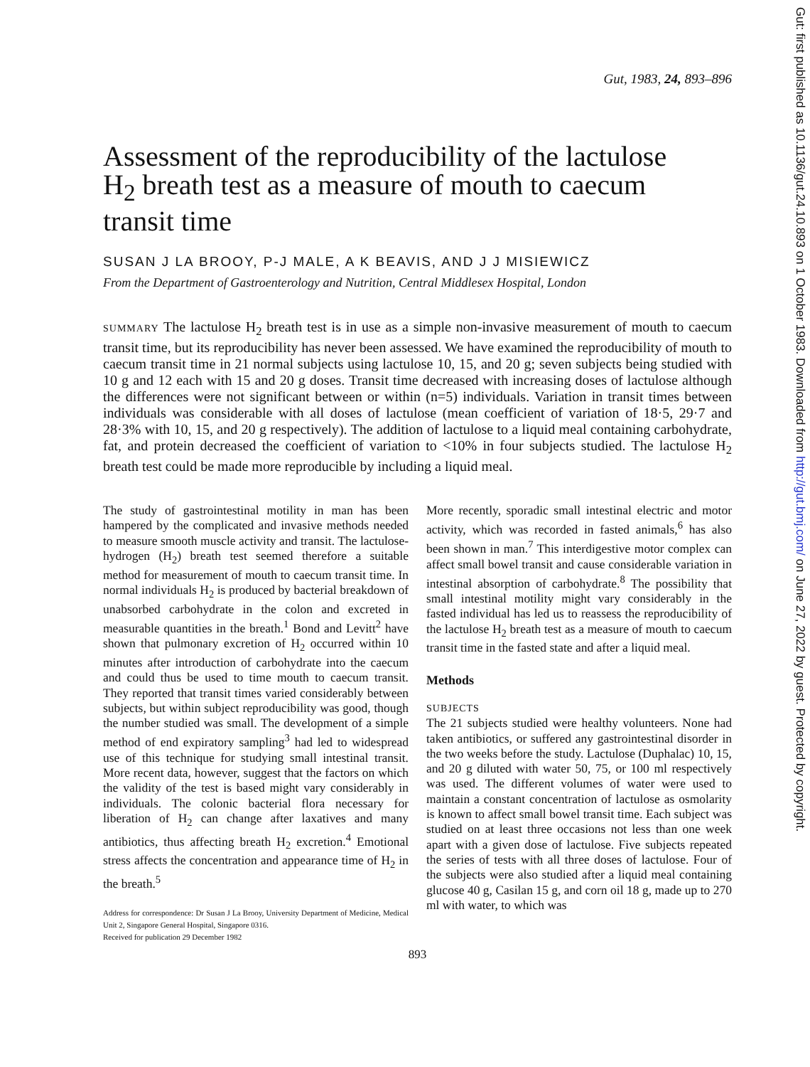Gut: first published as 10.1136/gut.24.10.893 on 1 October 1983. Downloaded from http://gut.bmj.com/ on June 27, 2022 by guest. Protected by copyright.
Gut, 1983, 24, 893–896
Assessment of the reproducibility of the lactulose H<sub>2</sub> breath test as a measure of mouth to caecum transit time
SUSAN J LA BROOY, P-J MALE, A K BEAVIS, AND J J MISIEWICZ
From the Department of Gastroenterology and Nutrition, Central Middlesex Hospital, London
SUMMARY The lactulose H<sub>2</sub> breath test is in use as a simple non-invasive measurement of mouth to caecum transit time, but its reproducibility has never been assessed. We have examined the reproducibility of mouth to caecum transit time in 21 normal subjects using lactulose 10, 15, and 20 g; seven subjects being studied with 10 g and 12 each with 15 and 20 g doses. Transit time decreased with increasing doses of lactulose although the differences were not significant between or within (n=5) individuals. Variation in transit times between individuals was considerable with all doses of lactulose (mean coefficient of variation of 18·5, 29·7 and 28·3% with 10, 15, and 20 g respectively). The addition of lactulose to a liquid meal containing carbohydrate, fat, and protein decreased the coefficient of variation to <10% in four subjects studied. The lactulose H<sub>2</sub> breath test could be made more reproducible by including a liquid meal.
The study of gastrointestinal motility in man has been hampered by the complicated and invasive methods needed to measure smooth muscle activity and transit. The lactulose-hydrogen (H<sub>2</sub>) breath test seemed therefore a suitable method for measurement of mouth to caecum transit time. In normal individuals H<sub>2</sub> is produced by bacterial breakdown of unabsorbed carbohydrate in the colon and excreted in measurable quantities in the breath.<sup>1</sup> Bond and Levitt<sup>2</sup> have shown that pulmonary excretion of H<sub>2</sub> occurred within 10 minutes after introduction of carbohydrate into the caecum and could thus be used to time mouth to caecum transit. They reported that transit times varied considerably between subjects, but within subject reproducibility was good, though the number studied was small. The development of a simple method of end expiratory sampling<sup>3</sup> had led to widespread use of this technique for studying small intestinal transit. More recent data, however, suggest that the factors on which the validity of the test is based might vary considerably in individuals. The colonic bacterial flora necessary for liberation of H<sub>2</sub> can change after laxatives and many antibiotics, thus affecting breath H<sub>2</sub> excretion.<sup>4</sup> Emotional stress affects the concentration and appearance time of H<sub>2</sub> in the breath.<sup>5</sup>
Address for correspondence: Dr Susan J La Brooy, University Department of Medicine, Medical Unit 2, Singapore General Hospital, Singapore 0316.
Received for publication 29 December 1982
More recently, sporadic small intestinal electric and motor activity, which was recorded in fasted animals,<sup>6</sup> has also been shown in man.<sup>7</sup> This interdigestive motor complex can affect small bowel transit and cause considerable variation in intestinal absorption of carbohydrate.<sup>8</sup> The possibility that small intestinal motility might vary considerably in the fasted individual has led us to reassess the reproducibility of the lactulose H<sub>2</sub> breath test as a measure of mouth to caecum transit time in the fasted state and after a liquid meal.
Methods
SUBJECTS
The 21 subjects studied were healthy volunteers. None had taken antibiotics, or suffered any gastrointestinal disorder in the two weeks before the study. Lactulose (Duphalac) 10, 15, and 20 g diluted with water 50, 75, or 100 ml respectively was used. The different volumes of water were used to maintain a constant concentration of lactulose as osmolarity is known to affect small bowel transit time. Each subject was studied on at least three occasions not less than one week apart with a given dose of lactulose. Five subjects repeated the series of tests with all three doses of lactulose. Four of the subjects were also studied after a liquid meal containing glucose 40 g, Casilan 15 g, and corn oil 18 g, made up to 270 ml with water, to which was
893